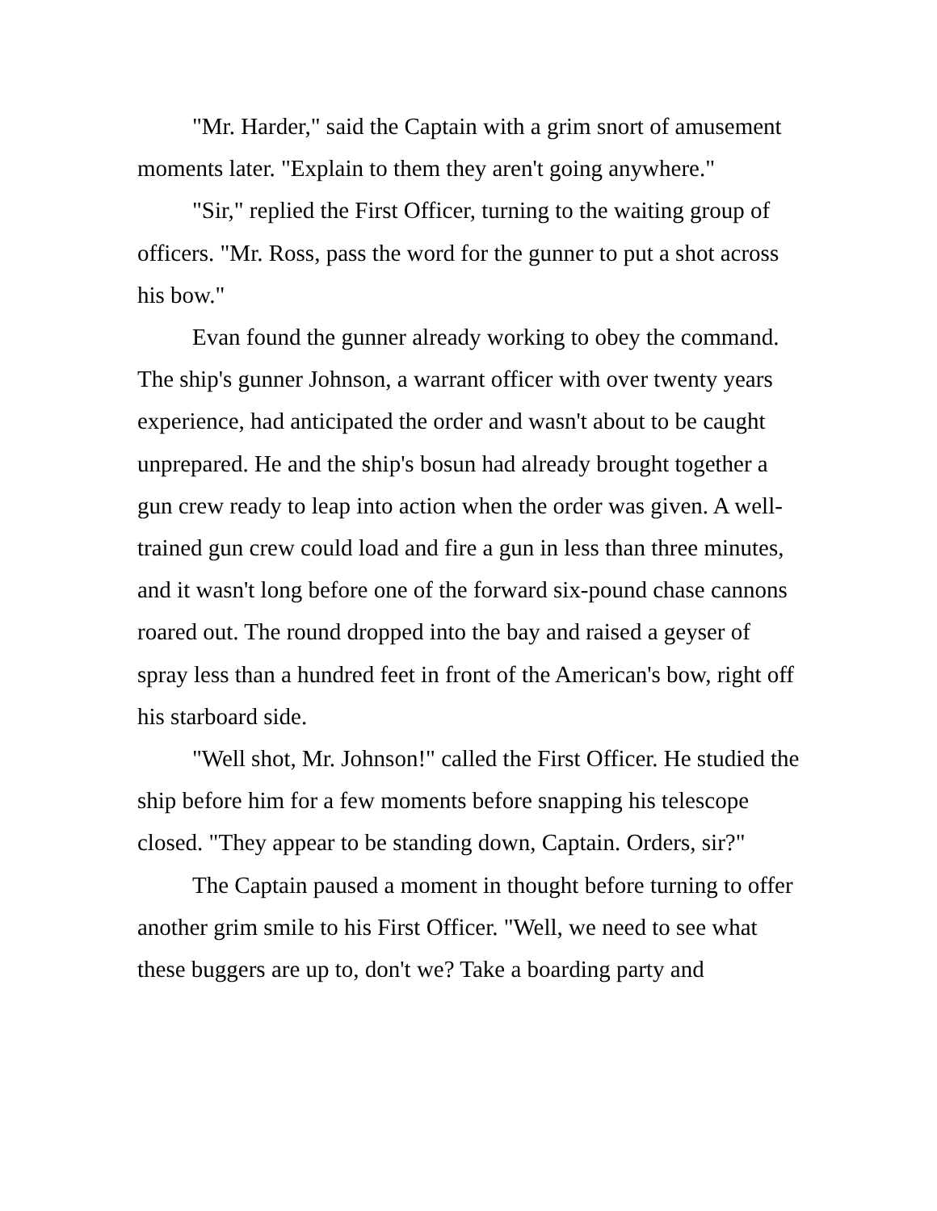"Mr. Harder," said the Captain with a grim snort of amusement moments later. "Explain to them they aren't going anywhere."
"Sir," replied the First Officer, turning to the waiting group of officers. "Mr. Ross, pass the word for the gunner to put a shot across his bow."
Evan found the gunner already working to obey the command. The ship's gunner Johnson, a warrant officer with over twenty years experience, had anticipated the order and wasn't about to be caught unprepared. He and the ship's bosun had already brought together a gun crew ready to leap into action when the order was given. A well-trained gun crew could load and fire a gun in less than three minutes, and it wasn't long before one of the forward six-pound chase cannons roared out. The round dropped into the bay and raised a geyser of spray less than a hundred feet in front of the American's bow, right off his starboard side.
"Well shot, Mr. Johnson!" called the First Officer. He studied the ship before him for a few moments before snapping his telescope closed. "They appear to be standing down, Captain. Orders, sir?"
The Captain paused a moment in thought before turning to offer another grim smile to his First Officer. "Well, we need to see what these buggers are up to, don't we? Take a boarding party and